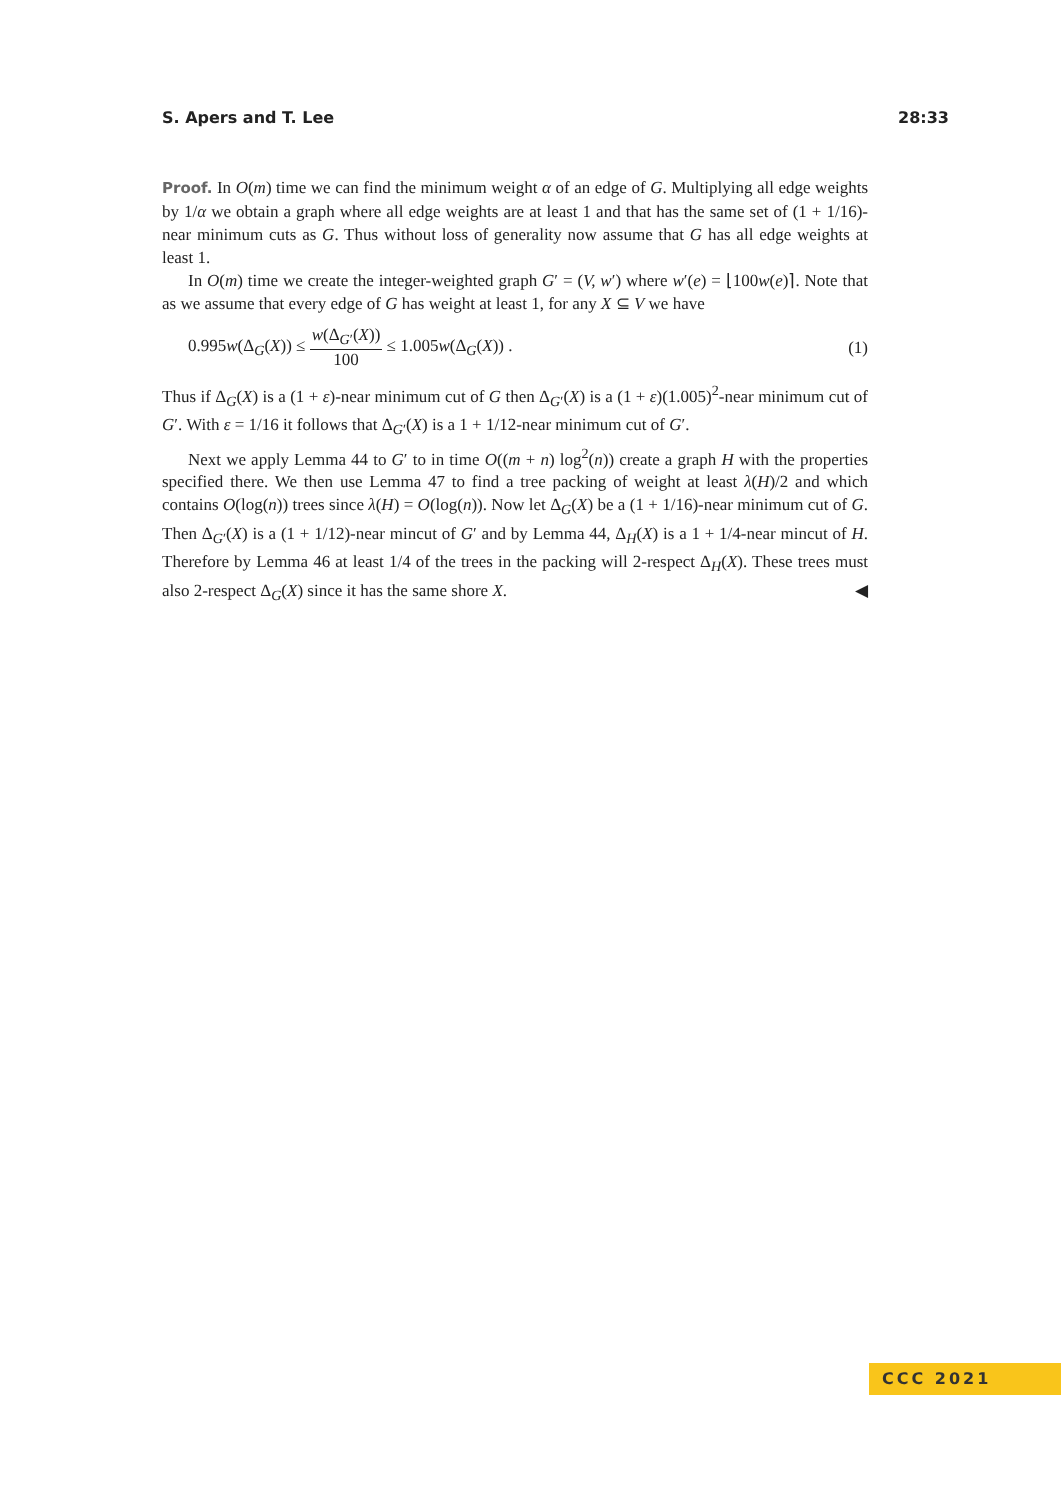S. Apers and T. Lee 28:33
Proof. In O(m) time we can find the minimum weight α of an edge of G. Multiplying all edge weights by 1/α we obtain a graph where all edge weights are at least 1 and that has the same set of (1 + 1/16)-near minimum cuts as G. Thus without loss of generality now assume that G has all edge weights at least 1.
In O(m) time we create the integer-weighted graph G′ = (V, w′) where w′(e) = ⌊100w(e)⌉. Note that as we assume that every edge of G has weight at least 1, for any X ⊆ V we have
0.995w(Δ<sub>G</sub>(X)) ≤ w(Δ<sub>G′</sub>(X)) 100 ≤ 1.005w(Δ<sub>G</sub>(X)) . (1)
Thus if Δ<sub>G</sub>(X) is a (1 + ε)-near minimum cut of G then Δ<sub>G′</sub>(X) is a (1 + ε)(1.005)<sup>2</sup>-near minimum cut of G′. With ε = 1/16 it follows that Δ<sub>G′</sub>(X) is a 1 + 1/12-near minimum cut of G′.
Next we apply Lemma 44 to G′ to in time O((m + n) log<sup>2</sup>(n)) create a graph H with the properties specified there. We then use Lemma 47 to find a tree packing of weight at least λ(H)/2 and which contains O(log(n)) trees since λ(H) = O(log(n)). Now let Δ<sub>G</sub>(X) be a (1 + 1/16)-near minimum cut of G. Then Δ<sub>G′</sub>(X) is a (1 + 1/12)-near mincut of G′ and by Lemma 44, Δ<sub>H</sub>(X) is a 1 + 1/4-near mincut of H. Therefore by Lemma 46 at least 1/4 of the trees in the packing will 2-respect Δ<sub>H</sub>(X). These trees must also 2-respect Δ<sub>G</sub>(X) since it has the same shore X. ◀
CCC 2021